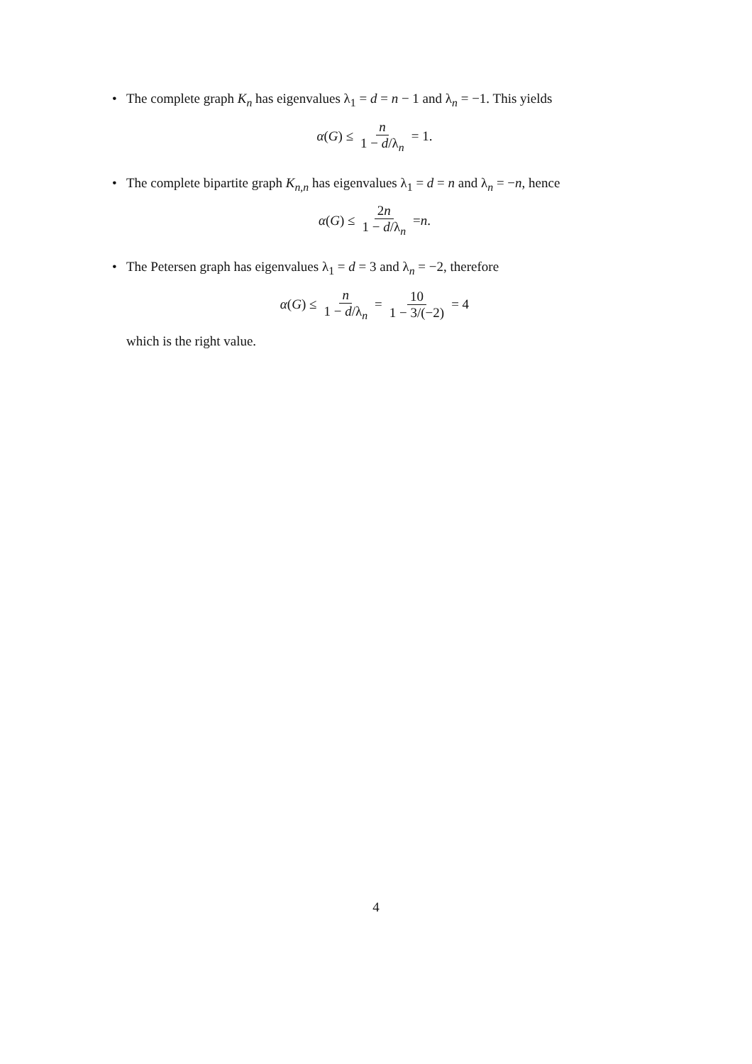• The complete graph K<sub>n</sub> has eigenvalues λ<sub>1</sub> = d = n − 1 and λ<sub>n</sub> = −1. This yields
α (G) ≤ n 1 − d/λ<sub>n</sub> = 1.
• The complete bipartite graph K<sub>n,n</sub> has eigenvalues λ<sub>1</sub> = d = n and λ<sub>n</sub> = −n, hence
α (G) ≤ 2n 1 − d/λ<sub>n</sub> = n.
• The Petersen graph has eigenvalues λ<sub>1</sub> = d = 3 and λ<sub>n</sub> = −2, therefore
α (G) ≤ n 1 − d/λ<sub>n</sub> = 10 1 − 3/(−2) = 4
which is the right value.
4